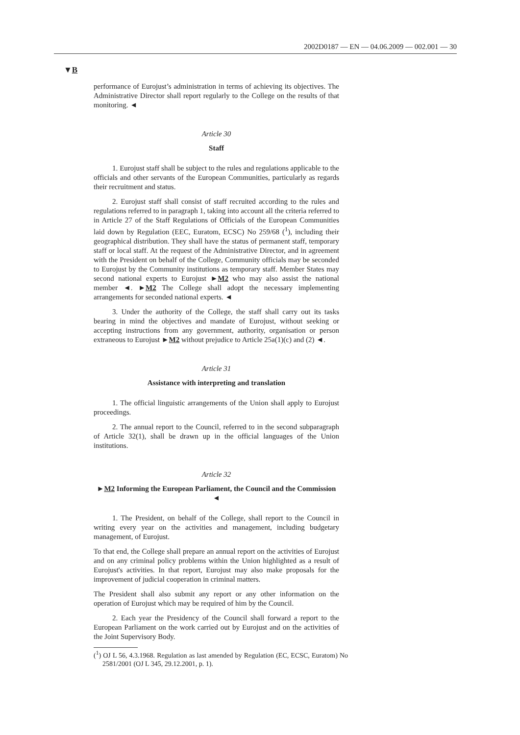2002D0187 — EN — 04.06.2009 — 002.001 — 30
▼B
performance of Eurojust’s administration in terms of achieving its objectives. The Administrative Director shall report regularly to the College on the results of that monitoring. ◄
Article 30
Staff
1. Eurojust staff shall be subject to the rules and regulations applicable to the officials and other servants of the European Communities, particularly as regards their recruitment and status.
2. Eurojust staff shall consist of staff recruited according to the rules and regulations referred to in paragraph 1, taking into account all the criteria referred to in Article 27 of the Staff Regulations of Officials of the European Communities laid down by Regulation (EEC, Euratom, ECSC) No 259/68 (<sup>1</sup>), including their geographical distribution. They shall have the status of permanent staff, temporary staff or local staff. At the request of the Administrative Director, and in agreement with the President on behalf of the College, Community officials may be seconded to Eurojust by the Community institutions as temporary staff. Member States may second national experts to Eurojust ►M2 who may also assist the national member ◄. ►M2 The College shall adopt the necessary implementing arrangements for seconded national experts. ◄
3. Under the authority of the College, the staff shall carry out its tasks bearing in mind the objectives and mandate of Eurojust, without seeking or accepting instructions from any government, authority, organisation or person extraneous to Eurojust ►M2 without prejudice to Article 25a(1)(c) and (2) ◄.
Article 31
Assistance with interpreting and translation
1. The official linguistic arrangements of the Union shall apply to Eurojust proceedings.
2. The annual report to the Council, referred to in the second subparagraph of Article 32(1), shall be drawn up in the official languages of the Union institutions.
Article 32
►M2 Informing the European Parliament, the Council and the Commission ◄
1. The President, on behalf of the College, shall report to the Council in writing every year on the activities and management, including budgetary management, of Eurojust.
To that end, the College shall prepare an annual report on the activities of Eurojust and on any criminal policy problems within the Union highlighted as a result of Eurojust's activities. In that report, Eurojust may also make proposals for the improvement of judicial cooperation in criminal matters.
The President shall also submit any report or any other information on the operation of Eurojust which may be required of him by the Council.
2. Each year the Presidency of the Council shall forward a report to the European Parliament on the work carried out by Eurojust and on the activities of the Joint Supervisory Body.
(<sup>1</sup>) OJ L 56, 4.3.1968. Regulation as last amended by Regulation (EC, ECSC, Euratom) No 2581/2001 (OJ L 345, 29.12.2001, p. 1).